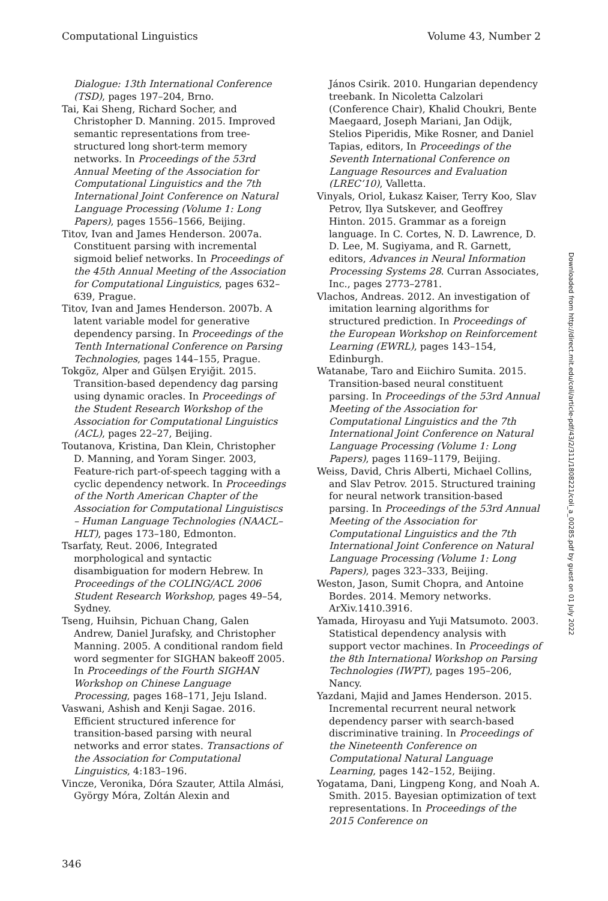Computational Linguistics Volume 43, Number 2
Dialogue: 13th International Conference (TSD), pages 197–204, Brno.
Tai, Kai Sheng, Richard Socher, and Christopher D. Manning. 2015. Improved semantic representations from tree-structured long short-term memory networks. In Proceedings of the 53rd Annual Meeting of the Association for Computational Linguistics and the 7th International Joint Conference on Natural Language Processing (Volume 1: Long Papers), pages 1556–1566, Beijing.
Titov, Ivan and James Henderson. 2007a. Constituent parsing with incremental sigmoid belief networks. In Proceedings of the 45th Annual Meeting of the Association for Computational Linguistics, pages 632–639, Prague.
Titov, Ivan and James Henderson. 2007b. A latent variable model for generative dependency parsing. In Proceedings of the Tenth International Conference on Parsing Technologies, pages 144–155, Prague.
Tokgöz, Alper and Gülşen Eryiğit. 2015. Transition-based dependency dag parsing using dynamic oracles. In Proceedings of the Student Research Workshop of the Association for Computational Linguistics (ACL), pages 22–27, Beijing.
Toutanova, Kristina, Dan Klein, Christopher D. Manning, and Yoram Singer. 2003, Feature-rich part-of-speech tagging with a cyclic dependency network. In Proceedings of the North American Chapter of the Association for Computational Linguistiscs – Human Language Technologies (NAACL–HLT), pages 173–180, Edmonton.
Tsarfaty, Reut. 2006, Integrated morphological and syntactic disambiguation for modern Hebrew. In Proceedings of the COLING/ACL 2006 Student Research Workshop, pages 49–54, Sydney.
Tseng, Huihsin, Pichuan Chang, Galen Andrew, Daniel Jurafsky, and Christopher Manning. 2005. A conditional random field word segmenter for SIGHAN bakeoff 2005. In Proceedings of the Fourth SIGHAN Workshop on Chinese Language Processing, pages 168–171, Jeju Island.
Vaswani, Ashish and Kenji Sagae. 2016. Efficient structured inference for transition-based parsing with neural networks and error states. Transactions of the Association for Computational Linguistics, 4:183–196.
Vincze, Veronika, Dóra Szauter, Attila Almási, György Móra, Zoltán Alexin and
János Csirik. 2010. Hungarian dependency treebank. In Nicoletta Calzolari (Conference Chair), Khalid Choukri, Bente Maegaard, Joseph Mariani, Jan Odijk, Stelios Piperidis, Mike Rosner, and Daniel Tapias, editors, In Proceedings of the Seventh International Conference on Language Resources and Evaluation (LREC’10), Valletta.
Vinyals, Oriol, Łukasz Kaiser, Terry Koo, Slav Petrov, Ilya Sutskever, and Geoffrey Hinton. 2015. Grammar as a foreign language. In C. Cortes, N. D. Lawrence, D. D. Lee, M. Sugiyama, and R. Garnett, editors, Advances in Neural Information Processing Systems 28. Curran Associates, Inc., pages 2773–2781.
Vlachos, Andreas. 2012. An investigation of imitation learning algorithms for structured prediction. In Proceedings of the European Workshop on Reinforcement Learning (EWRL), pages 143–154, Edinburgh.
Watanabe, Taro and Eiichiro Sumita. 2015. Transition-based neural constituent parsing. In Proceedings of the 53rd Annual Meeting of the Association for Computational Linguistics and the 7th International Joint Conference on Natural Language Processing (Volume 1: Long Papers), pages 1169–1179, Beijing.
Weiss, David, Chris Alberti, Michael Collins, and Slav Petrov. 2015. Structured training for neural network transition-based parsing. In Proceedings of the 53rd Annual Meeting of the Association for Computational Linguistics and the 7th International Joint Conference on Natural Language Processing (Volume 1: Long Papers), pages 323–333, Beijing.
Weston, Jason, Sumit Chopra, and Antoine Bordes. 2014. Memory networks. ArXiv.1410.3916.
Yamada, Hiroyasu and Yuji Matsumoto. 2003. Statistical dependency analysis with support vector machines. In Proceedings of the 8th International Workshop on Parsing Technologies (IWPT), pages 195–206, Nancy.
Yazdani, Majid and James Henderson. 2015. Incremental recurrent neural network dependency parser with search-based discriminative training. In Proceedings of the Nineteenth Conference on Computational Natural Language Learning, pages 142–152, Beijing.
Yogatama, Dani, Lingpeng Kong, and Noah A. Smith. 2015. Bayesian optimization of text representations. In Proceedings of the 2015 Conference on
Downloaded from http://direct.mit.edu/coli/article-pdf/43/2/311/1808221/coli_a_00285.pdf by guest on 01 July 2022
346